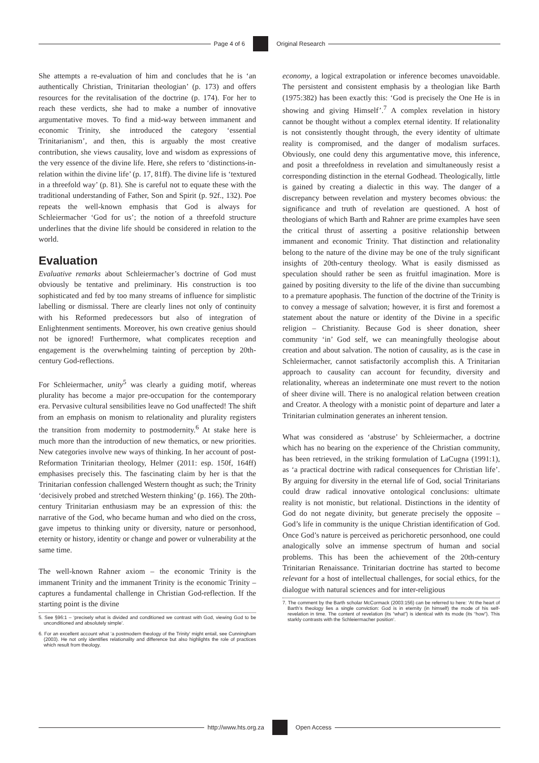Page 4 of 6 Original Research
She attempts a re-evaluation of him and concludes that he is ‘an authentically Christian, Trinitarian theologian’ (p. 173) and offers resources for the revitalisation of the doctrine (p. 174). For her to reach these verdicts, she had to make a number of innovative argumentative moves. To find a mid-way between immanent and economic Trinity, she introduced the category ‘essential Trinitarianism’, and then, this is arguably the most creative contribution, she views causality, love and wisdom as expressions of the very essence of the divine life. Here, she refers to ‘distinctions-in-relation within the divine life’ (p. 17, 81ff). The divine life is ‘textured in a threefold way’ (p. 81). She is careful not to equate these with the traditional understanding of Father, Son and Spirit (p. 92f., 132). Poe repeats the well-known emphasis that God is always for Schleiermacher ‘God for us’; the notion of a threefold structure underlines that the divine life should be considered in relation to the world.
Evaluation
Evaluative remarks about Schleiermacher’s doctrine of God must obviously be tentative and preliminary. His construction is too sophisticated and fed by too many streams of influence for simplistic labelling or dismissal. There are clearly lines not only of continuity with his Reformed predecessors but also of integration of Enlightenment sentiments. Moreover, his own creative genius should not be ignored! Furthermore, what complicates reception and engagement is the overwhelming tainting of perception by 20th-century God-reflections.
For Schleiermacher, unity<sup>5</sup> was clearly a guiding motif, whereas plurality has become a major pre-occupation for the contemporary era. Pervasive cultural sensibilities leave no God unaffected! The shift from an emphasis on monism to relationality and plurality registers the transition from modernity to postmodernity.<sup>6</sup> At stake here is much more than the introduction of new thematics, or new priorities. New categories involve new ways of thinking. In her account of post-Reformation Trinitarian theology, Helmer (2011: esp. 150f, 164ff) emphasises precisely this. The fascinating claim by her is that the Trinitarian confession challenged Western thought as such; the Trinity ‘decisively probed and stretched Western thinking’ (p. 166). The 20th-century Trinitarian enthusiasm may be an expression of this: the narrative of the God, who became human and who died on the cross, gave impetus to thinking unity or diversity, nature or personhood, eternity or history, identity or change and power or vulnerability at the same time.
The well-known Rahner axiom – the economic Trinity is the immanent Trinity and the immanent Trinity is the economic Trinity – captures a fundamental challenge in Christian God-reflection. If the starting point is the divine
5. See §96:1 – ‘precisely what is divided and conditioned we contrast with God, viewing God to be unconditioned and absolutely simple’.
6. For an excellent account what ‘a postmodern theology of the Trinity’ might entail, see Cunningham (2003). He not only identifies relationality and difference but also highlights the role of practices which result from theology.
economy, a logical extrapolation or inference becomes unavoidable. The persistent and consistent emphasis by a theologian like Barth (1975:382) has been exactly this: ‘God is precisely the One He is in showing and giving Himself’.<sup>7</sup> A complex revelation in history cannot be thought without a complex eternal identity. If relationality is not consistently thought through, the every identity of ultimate reality is compromised, and the danger of modalism surfaces. Obviously, one could deny this argumentative move, this inference, and posit a threefoldness in revelation and simultaneously resist a corresponding distinction in the eternal Godhead. Theologically, little is gained by creating a dialectic in this way. The danger of a discrepancy between revelation and mystery becomes obvious: the significance and truth of revelation are questioned. A host of theologians of which Barth and Rahner are prime examples have seen the critical thrust of asserting a positive relationship between immanent and economic Trinity. That distinction and relationality belong to the nature of the divine may be one of the truly significant insights of 20th-century theology. What is easily dismissed as speculation should rather be seen as fruitful imagination. More is gained by positing diversity to the life of the divine than succumbing to a premature apophasis. The function of the doctrine of the Trinity is to convey a message of salvation; however, it is first and foremost a statement about the nature or identity of the Divine in a specific religion – Christianity. Because God is sheer donation, sheer community ‘in’ God self, we can meaningfully theologise about creation and about salvation. The notion of causality, as is the case in Schleiermacher, cannot satisfactorily accomplish this. A Trinitarian approach to causality can account for fecundity, diversity and relationality, whereas an indeterminate one must revert to the notion of sheer divine will. There is no analogical relation between creation and Creator. A theology with a monistic point of departure and later a Trinitarian culmination generates an inherent tension.
What was considered as ‘abstruse’ by Schleiermacher, a doctrine which has no bearing on the experience of the Christian community, has been retrieved, in the striking formulation of LaCugna (1991:1), as ‘a practical doctrine with radical consequences for Christian life’. By arguing for diversity in the eternal life of God, social Trinitarians could draw radical innovative ontological conclusions: ultimate reality is not monistic, but relational. Distinctions in the identity of God do not negate divinity, but generate precisely the opposite – God’s life in community is the unique Christian identification of God. Once God’s nature is perceived as perichoretic personhood, one could analogically solve an immense spectrum of human and social problems. This has been the achievement of the 20th-century Trinitarian Renaissance. Trinitarian doctrine has started to become relevant for a host of intellectual challenges, for social ethics, for the dialogue with natural sciences and for inter-religious
7. The comment by the Barth scholar McCormack (2003:156) can be referred to here: ‘At the heart of Barth’s theology lies a single conviction: God is in eternity (in himself) the mode of his self-revelation in time. The content of revelation (its “what”) is identical with its mode (its “how”). This starkly contrasts with the Schleiermacher position’.
http://www.hts.org.za Open Access